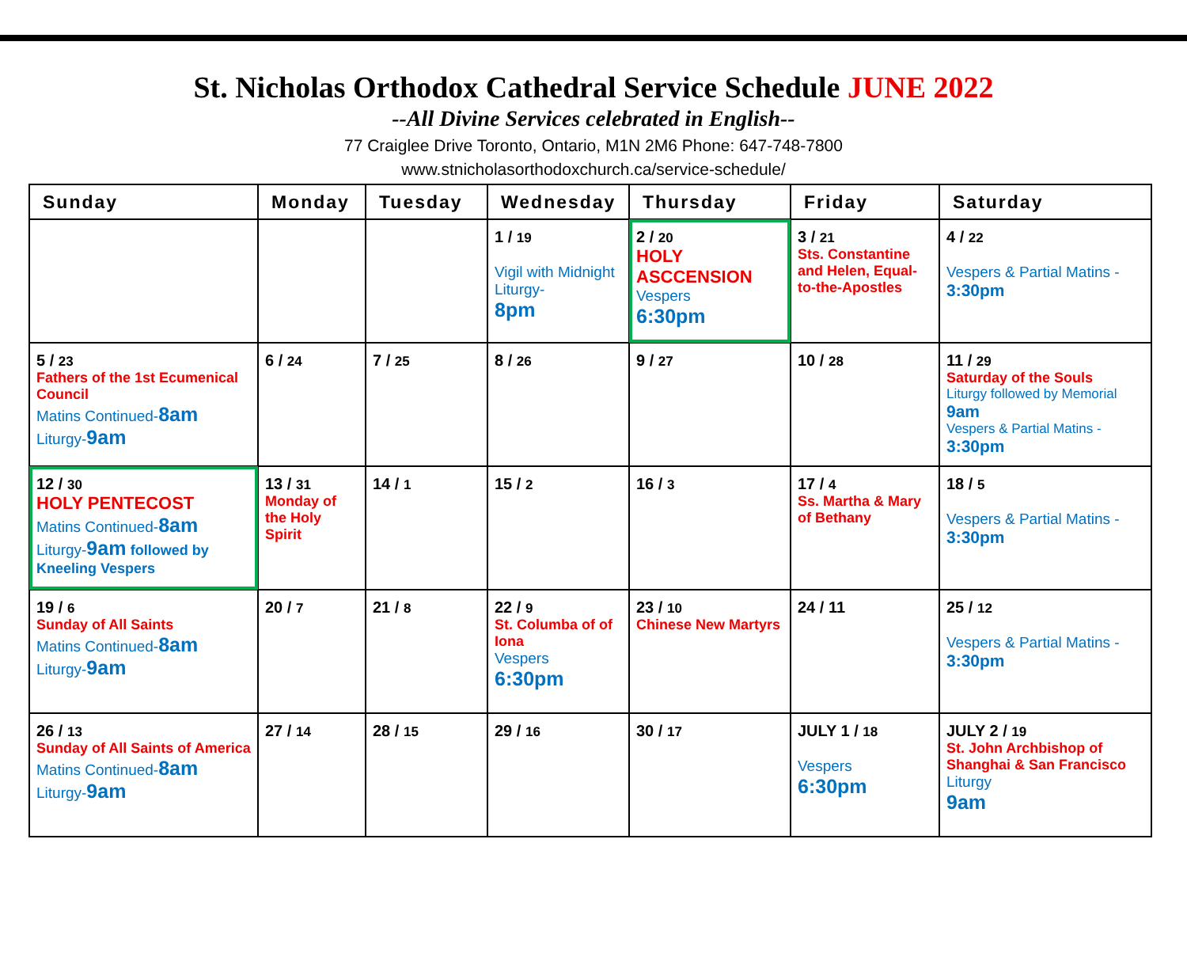St. Nicholas Orthodox Cathedral Service Schedule JUNE 2022
--All Divine Services celebrated in English--
77 Craiglee Drive Toronto, Ontario, M1N 2M6 Phone: 647-748-7800
www.stnicholasorthodoxchurch.ca/service-schedule/
| Sunday | Monday | Tuesday | Wednesday | Thursday | Friday | Saturday |
| --- | --- | --- | --- | --- | --- | --- |
| | | | 1 / 19 Vigil with Midnight Liturgy- 8pm | 2 / 20 HOLY ASCCENSION Vespers 6:30pm | 3 / 21 Sts. Constantine and Helen, Equal-to-the-Apostles | 4 / 22 Vespers & Partial Matins - 3:30pm |
| 5 / 23 Fathers of the 1st Ecumenical Council Matins Continued- 8am Liturgy- 9am | 6 / 24 | 7 / 25 | 8 / 26 | 9 / 27 | 10 / 28 | 11 / 29 Saturday of the Souls Liturgy followed by Memorial 9am Vespers & Partial Matins - 3:30pm |
| 12 / 30 HOLY PENTECOST Matins Continued- 8am Liturgy- 9am followed by Kneeling Vespers | 13 / 31 Monday of the Holy Spirit | 14 / 1 | 15 / 2 | 16 / 3 | 17 / 4 Ss. Martha & Mary of Bethany | 18 / 5 Vespers & Partial Matins - 3:30pm |
| 19 / 6 Sunday of All Saints Matins Continued- 8am Liturgy- 9am | 20 / 7 | 21 / 8 | 22 / 9 St. Columba of of Iona Vespers 6:30pm | 23 / 10 Chinese New Martyrs | 24 / 11 | 25 / 12 Vespers & Partial Matins - 3:30pm |
| 26 / 13 Sunday of All Saints of America Matins Continued- 8am Liturgy- 9am | 27 / 14 | 28 / 15 | 29 / 16 | 30 / 17 | JULY 1 / 18 Vespers 6:30pm | JULY 2 / 19 St. John Archbishop of Shanghai & San Francisco Liturgy 9am |